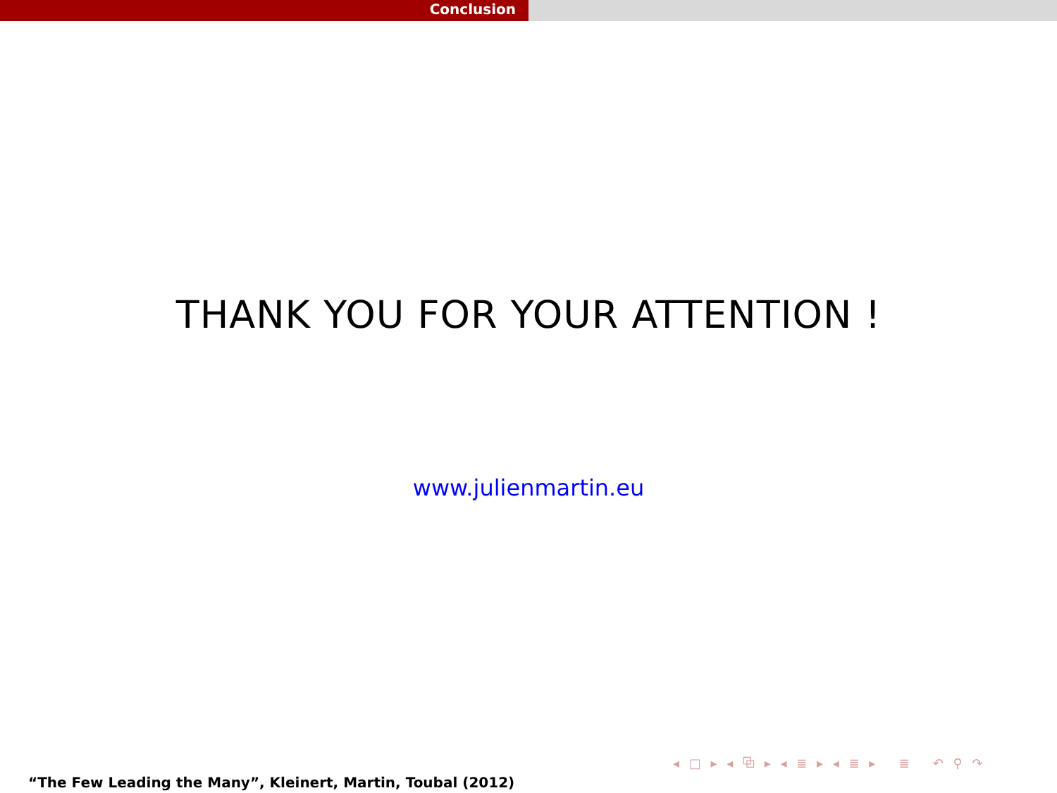Conclusion
THANK YOU FOR YOUR ATTENTION !
www.julienmartin.eu
◂ □ ▸ ◂ ⧉ ▸ ◂ ≣ ▸ ◂ ≣ ▸ ≣ ↶ ⚲ ↷
“The Few Leading the Many”, Kleinert, Martin, Toubal (2012)